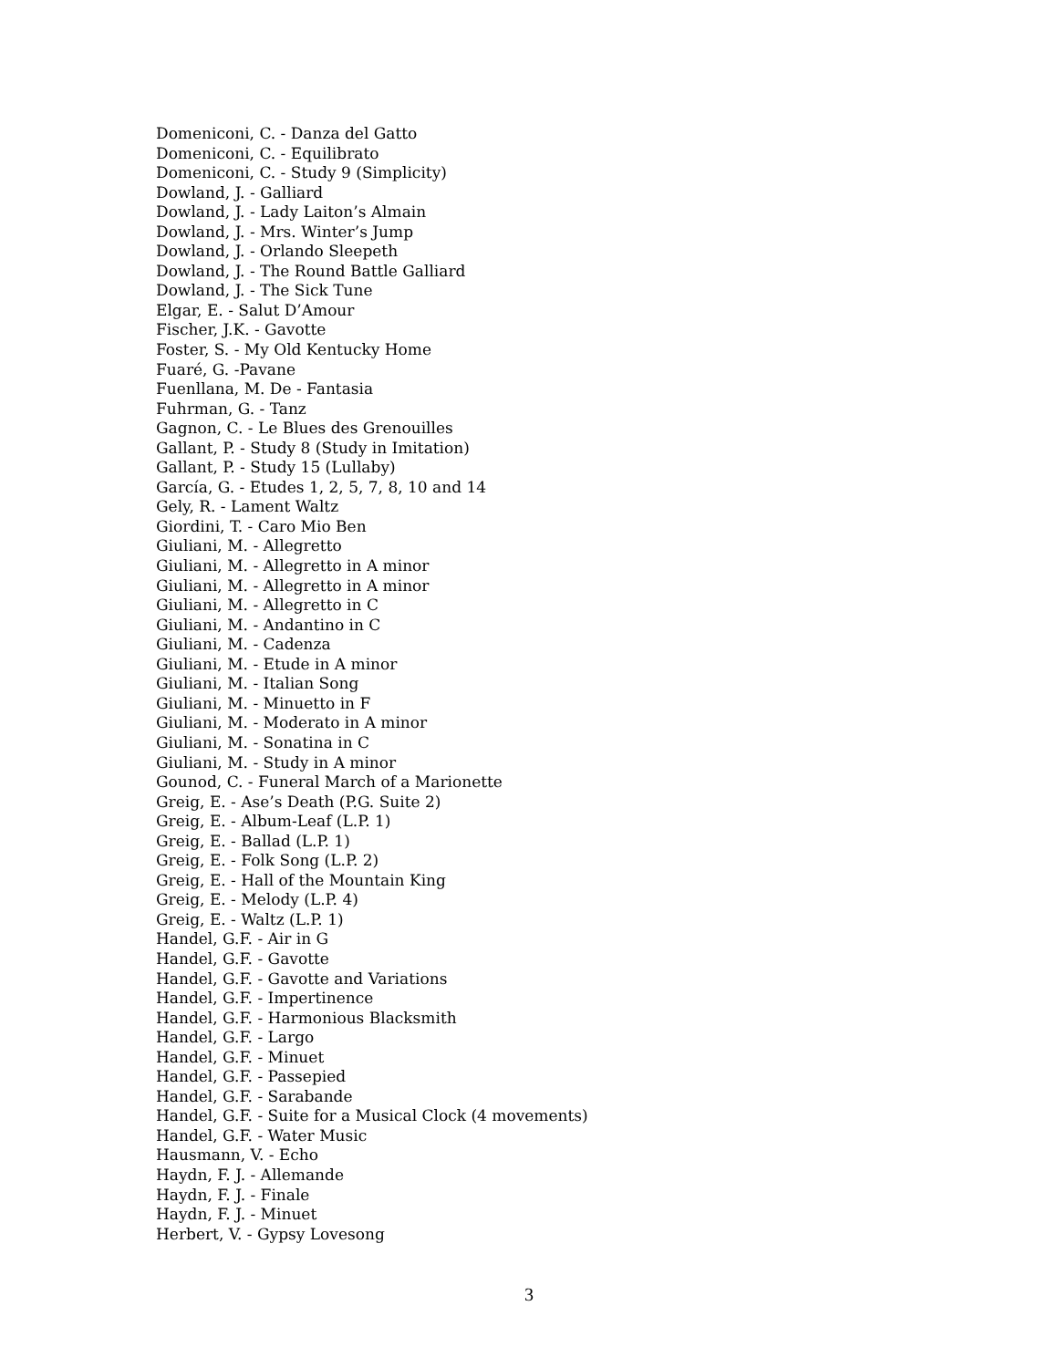Domeniconi, C. - Danza del Gatto
Domeniconi, C. - Equilibrato
Domeniconi, C. - Study 9 (Simplicity)
Dowland, J. - Galliard
Dowland, J. - Lady Laiton’s Almain
Dowland, J. - Mrs. Winter’s Jump
Dowland, J. - Orlando Sleepeth
Dowland, J. - The Round Battle Galliard
Dowland, J. - The Sick Tune
Elgar, E. - Salut D’Amour
Fischer, J.K. - Gavotte
Foster, S. - My Old Kentucky Home
Fuaré, G. -Pavane
Fuenllana, M. De - Fantasia
Fuhrman, G. - Tanz
Gagnon, C. - Le Blues des Grenouilles
Gallant, P. - Study 8 (Study in Imitation)
Gallant, P. - Study 15 (Lullaby)
García, G. - Etudes 1, 2, 5, 7, 8, 10 and 14
Gely, R. - Lament Waltz
Giordini, T. - Caro Mio Ben
Giuliani, M. - Allegretto
Giuliani, M. - Allegretto in A minor
Giuliani, M. - Allegretto in A minor
Giuliani, M. - Allegretto in C
Giuliani, M. - Andantino in C
Giuliani, M. - Cadenza
Giuliani, M. - Etude in A minor
Giuliani, M. - Italian Song
Giuliani, M. - Minuetto in F
Giuliani, M. - Moderato in A minor
Giuliani, M. - Sonatina in C
Giuliani, M. - Study in A minor
Gounod, C. - Funeral March of a Marionette
Greig, E. - Ase’s Death (P.G. Suite 2)
Greig, E. - Album-Leaf (L.P. 1)
Greig, E. - Ballad (L.P. 1)
Greig, E. - Folk Song (L.P. 2)
Greig, E. - Hall of the Mountain King
Greig, E. - Melody (L.P. 4)
Greig, E. - Waltz (L.P. 1)
Handel, G.F. - Air in G
Handel, G.F. - Gavotte
Handel, G.F. - Gavotte and Variations
Handel, G.F. - Impertinence
Handel, G.F. - Harmonious Blacksmith
Handel, G.F. - Largo
Handel, G.F. - Minuet
Handel, G.F. - Passepied
Handel, G.F. - Sarabande
Handel, G.F. - Suite for a Musical Clock (4 movements)
Handel, G.F. - Water Music
Hausmann, V. - Echo
Haydn, F. J. - Allemande
Haydn, F. J. - Finale
Haydn, F. J. - Minuet
Herbert, V. - Gypsy Lovesong
3